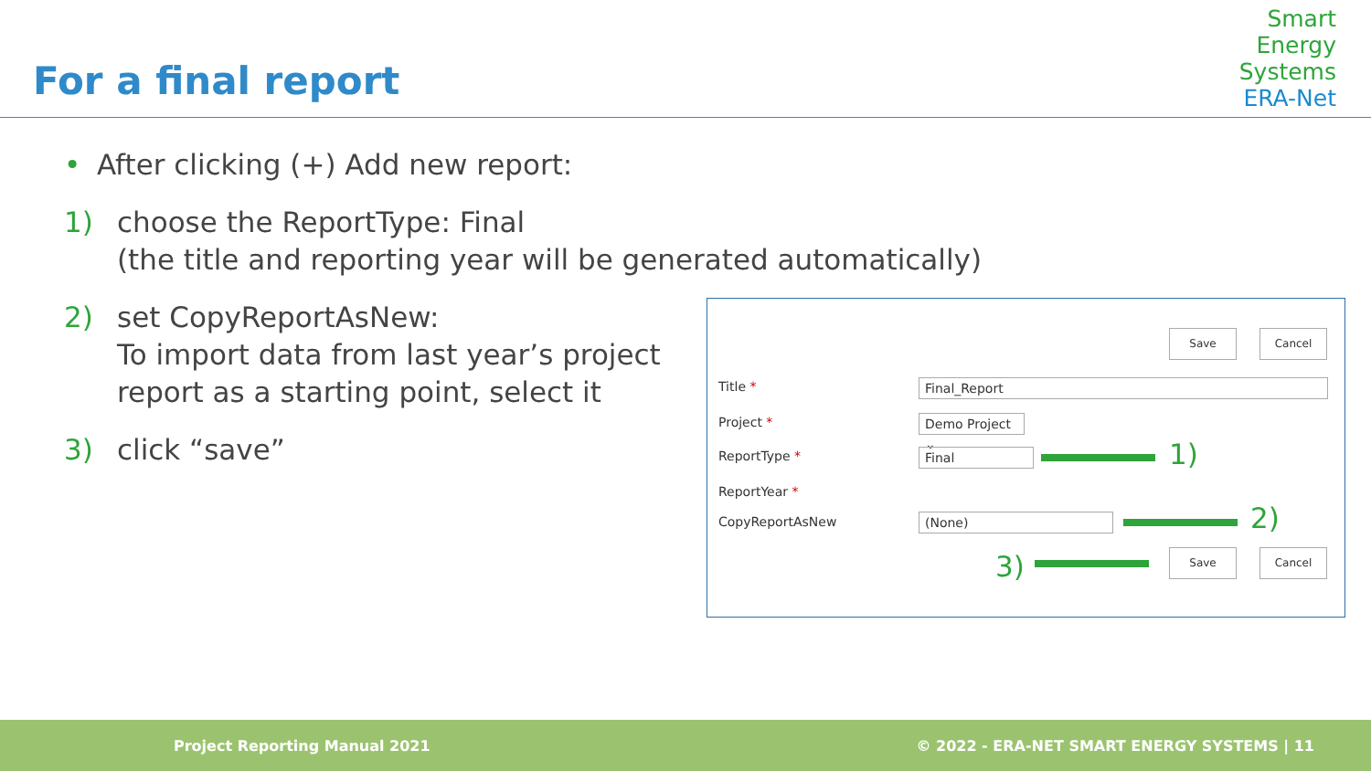For a final report
Smart
Energy
Systems
ERA-Net
• After clicking (+) Add new report:
1) choose the ReportType: Final
(the title and reporting year will be generated automatically)
2) set CopyReportAsNew:
To import data from last year’s project
report as a starting point, select it
3) click “save”
Save Cancel
Title * Final_Report
Project *
Demo Project ⌄
ReportType * Final 1)
ReportYear *
CopyReportAsNew (None) 2)
3) Save Cancel
Project Reporting Manual 2021 © 2022 - ERA-NET SMART ENERGY SYSTEMS | 11